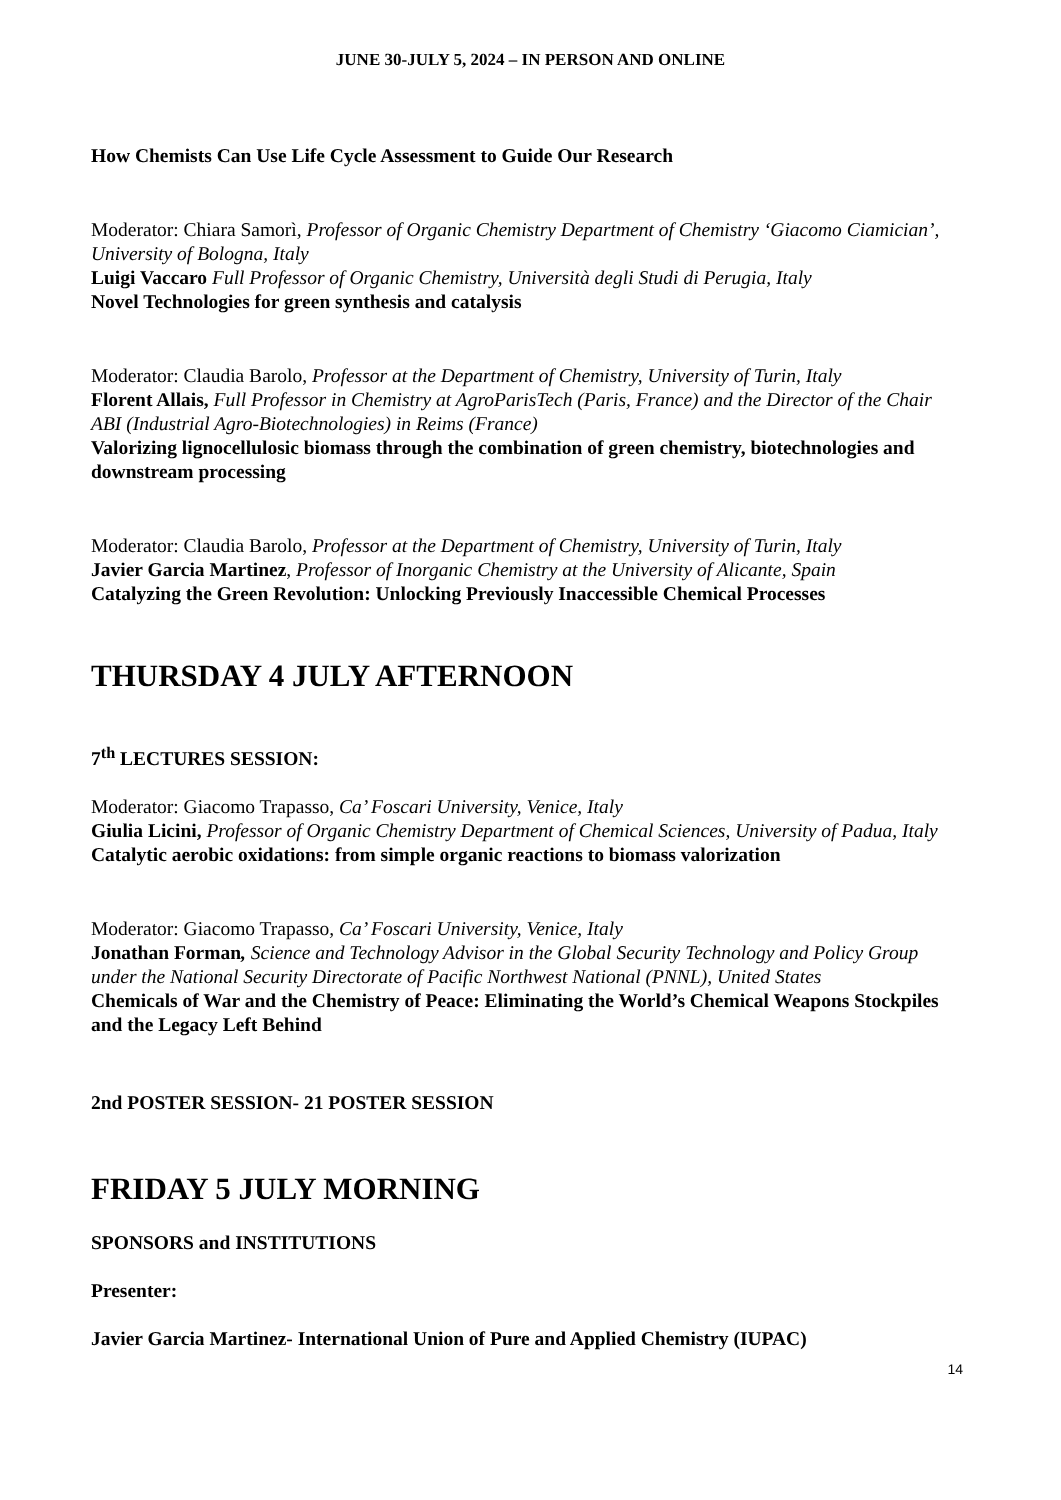JUNE 30-JULY 5, 2024 – IN PERSON AND ONLINE
How Chemists Can Use Life Cycle Assessment to Guide Our Research
Moderator: Chiara Samorì, Professor of Organic Chemistry Department of Chemistry ‘Giacomo Ciamician’, University of Bologna, Italy
Luigi Vaccaro Full Professor of Organic Chemistry, Università degli Studi di Perugia, Italy
Novel Technologies for green synthesis and catalysis
Moderator: Claudia Barolo, Professor at the Department of Chemistry, University of Turin, Italy
Florent Allais, Full Professor in Chemistry at AgroParisTech (Paris, France) and the Director of the Chair ABI (Industrial Agro-Biotechnologies) in Reims (France)
Valorizing lignocellulosic biomass through the combination of green chemistry, biotechnologies and downstream processing
Moderator: Claudia Barolo, Professor at the Department of Chemistry, University of Turin, Italy
Javier Garcia Martinez, Professor of Inorganic Chemistry at the University of Alicante, Spain
Catalyzing the Green Revolution: Unlocking Previously Inaccessible Chemical Processes
THURSDAY 4 JULY AFTERNOON
7<sup>th</sup> LECTURES SESSION:
Moderator: Giacomo Trapasso, Ca’ Foscari University, Venice, Italy
Giulia Licini, Professor of Organic Chemistry Department of Chemical Sciences, University of Padua, Italy
Catalytic aerobic oxidations: from simple organic reactions to biomass valorization
Moderator: Giacomo Trapasso, Ca’ Foscari University, Venice, Italy
Jonathan Forman, Science and Technology Advisor in the Global Security Technology and Policy Group under the National Security Directorate of Pacific Northwest National (PNNL), United States
Chemicals of War and the Chemistry of Peace: Eliminating the World’s Chemical Weapons Stockpiles and the Legacy Left Behind
2nd POSTER SESSION- 21 POSTER SESSION
FRIDAY 5 JULY MORNING
SPONSORS and INSTITUTIONS
Presenter:
Javier Garcia Martinez- International Union of Pure and Applied Chemistry (IUPAC)
14